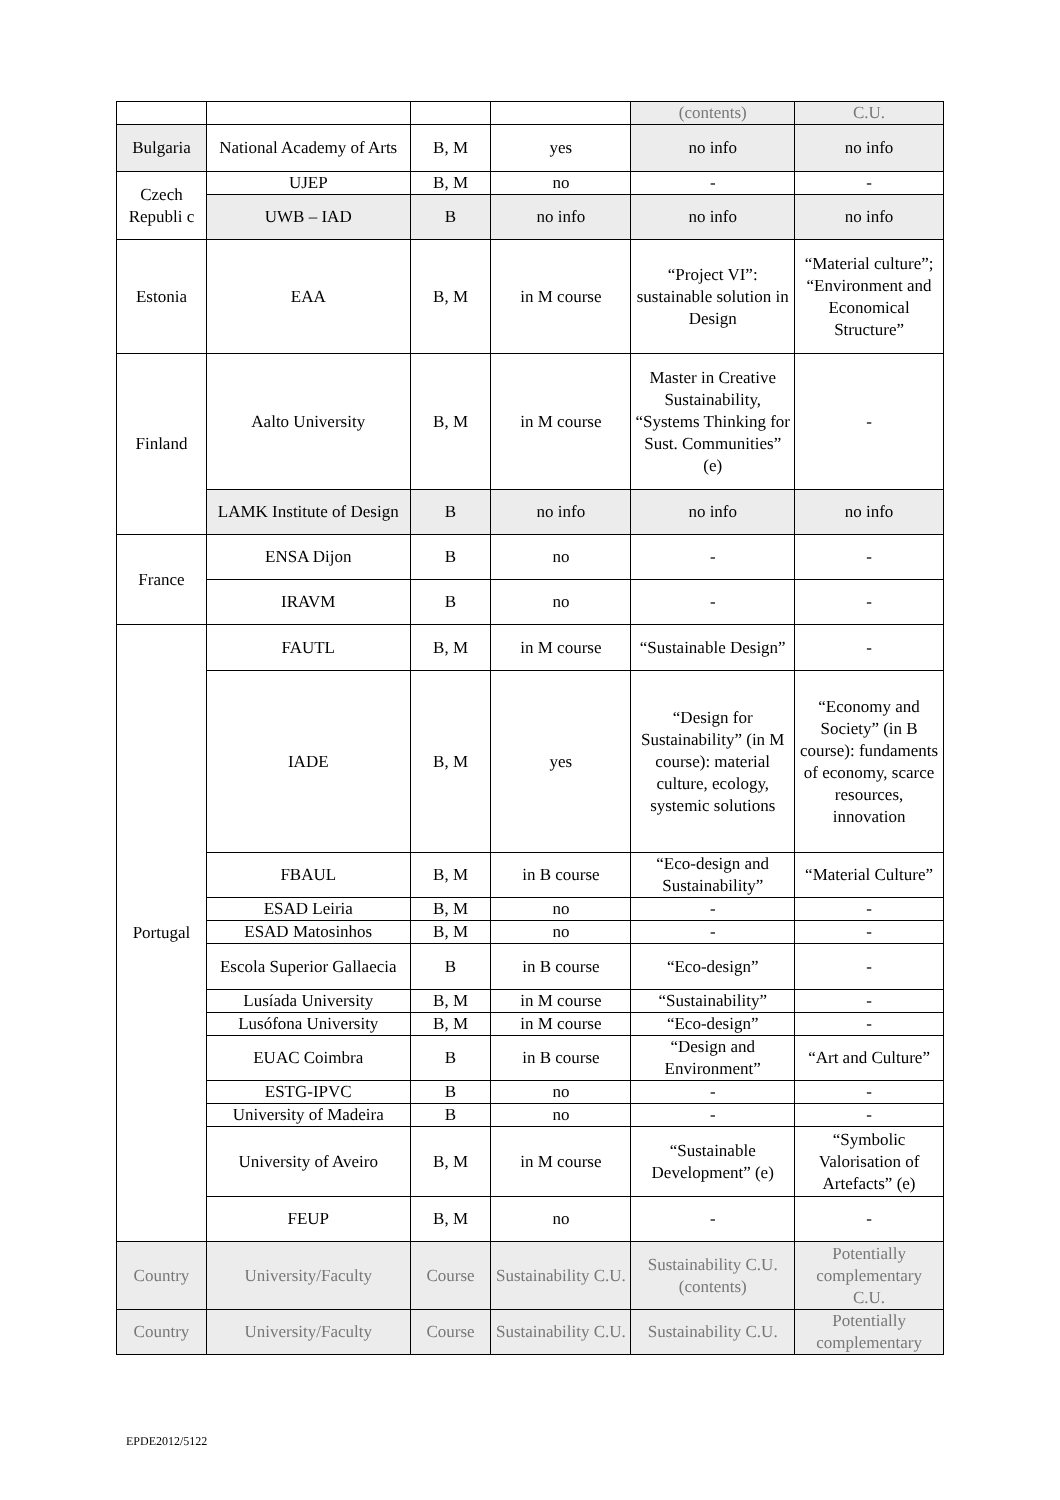| | | | | (contents) | C.U. |
| Bulgaria | National Academy of Arts | B, M | yes | no info | no info |
| Czech Republi c | UJEP | B, M | no | - | - |
| | UWB – IAD | B | no info | no info | no info |
| Estonia | EAA | B, M | in M course | “Project VI”: sustainable solution in Design | “Material culture”; “Environment and Economical Structure” |
| Finland | Aalto University | B, M | in M course | Master in Creative Sustainability, “Systems Thinking for Sust. Communities” (e) | - |
| | LAMK Institute of Design | B | no info | no info | no info |
| France | ENSA Dijon | B | no | - | - |
| | IRAVM | B | no | - | - |
| Portugal | FAUTL | B, M | in M course | “Sustainable Design” | - |
| | IADE | B, M | yes | “Design for Sustainability” (in M course): material culture, ecology, systemic solutions | “Economy and Society” (in B course): fundaments of economy, scarce resources, innovation |
| | FBAUL | B, M | in B course | “Eco-design and Sustainability” | “Material Culture” |
| | ESAD Leiria | B, M | no | - | - |
| | ESAD Matosinhos | B, M | no | - | - |
| | Escola Superior Gallaecia | B | in B course | “Eco-design” | - |
| | Lusíada University | B, M | in M course | “Sustainability” | - |
| | Lusófona University | B, M | in M course | “Eco-design” | - |
| | EUAC Coimbra | B | in B course | “Design and Environment” | “Art and Culture” |
| | ESTG-IPVC | B | no | - | - |
| | University of Madeira | B | no | - | - |
| | University of Aveiro | B, M | in M course | “Sustainable Development” (e) | “Symbolic Valorisation of Artefacts” (e) |
| | FEUP | B, M | no | - | - |
| Country | University/Faculty | Course | Sustainability C.U. | Sustainability C.U. (contents) | Potentially complementary C.U. |
| Country | University/Faculty | Course | Sustainability C.U. | Sustainability C.U. | Potentially complementary |
EPDE2012/5122